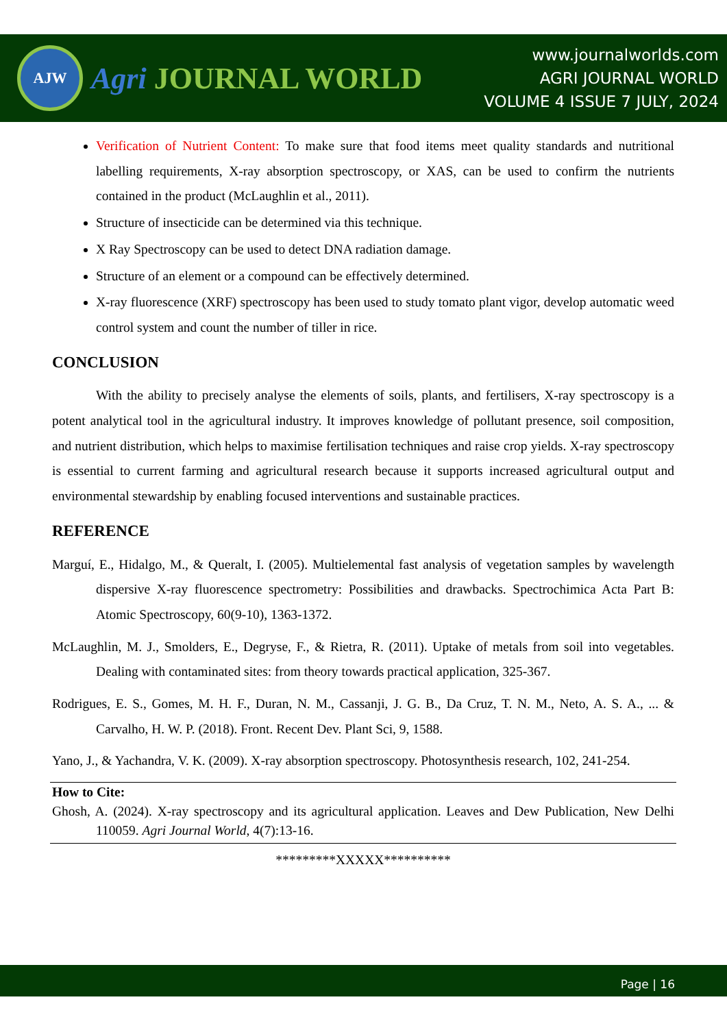AJW
Agri JOURNAL WORLD
www.journalworlds.com
AGRI JOURNAL WORLD
VOLUME 4 ISSUE 7 JULY, 2024
Verification of Nutrient Content: To make sure that food items meet quality standards and nutritional labelling requirements, X-ray absorption spectroscopy, or XAS, can be used to confirm the nutrients contained in the product (McLaughlin et al., 2011).
Structure of insecticide can be determined via this technique.
X Ray Spectroscopy can be used to detect DNA radiation damage.
Structure of an element or a compound can be effectively determined.
X-ray fluorescence (XRF) spectroscopy has been used to study tomato plant vigor, develop automatic weed control system and count the number of tiller in rice.
CONCLUSION
With the ability to precisely analyse the elements of soils, plants, and fertilisers, X-ray spectroscopy is a potent analytical tool in the agricultural industry. It improves knowledge of pollutant presence, soil composition, and nutrient distribution, which helps to maximise fertilisation techniques and raise crop yields. X-ray spectroscopy is essential to current farming and agricultural research because it supports increased agricultural output and environmental stewardship by enabling focused interventions and sustainable practices.
REFERENCE
Marguí, E., Hidalgo, M., & Queralt, I. (2005). Multielemental fast analysis of vegetation samples by wavelength dispersive X-ray fluorescence spectrometry: Possibilities and drawbacks. Spectrochimica Acta Part B: Atomic Spectroscopy, 60(9-10), 1363-1372.
McLaughlin, M. J., Smolders, E., Degryse, F., & Rietra, R. (2011). Uptake of metals from soil into vegetables. Dealing with contaminated sites: from theory towards practical application, 325-367.
Rodrigues, E. S., Gomes, M. H. F., Duran, N. M., Cassanji, J. G. B., Da Cruz, T. N. M., Neto, A. S. A., ... & Carvalho, H. W. P. (2018). Front. Recent Dev. Plant Sci, 9, 1588.
Yano, J., & Yachandra, V. K. (2009). X-ray absorption spectroscopy. Photosynthesis research, 102, 241-254.
How to Cite:
Ghosh, A. (2024). X-ray spectroscopy and its agricultural application. Leaves and Dew Publication, New Delhi 110059. Agri Journal World, 4(7):13-16.
*********XXXXX**********
Page | 16